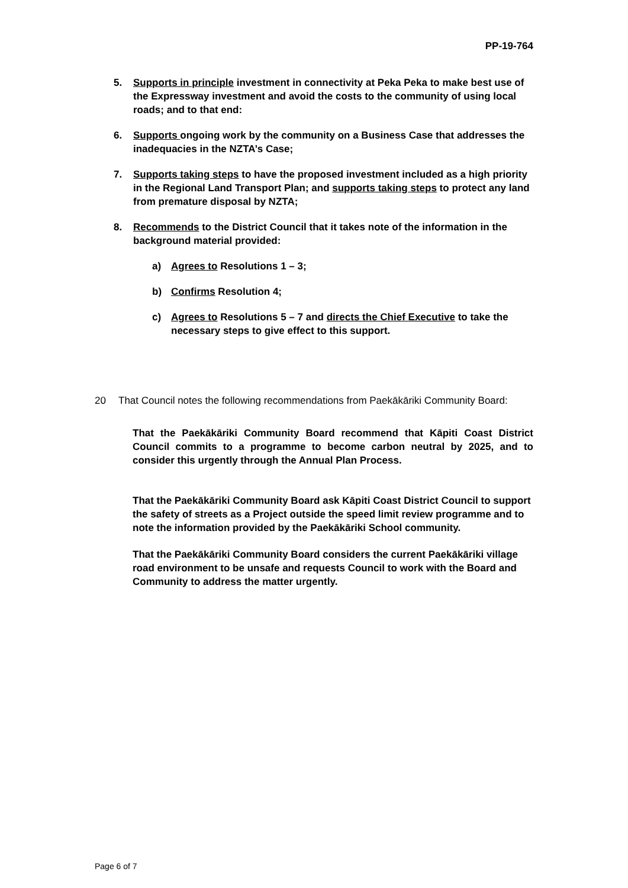PP-19-764
5. Supports in principle investment in connectivity at Peka Peka to make best use of the Expressway investment and avoid the costs to the community of using local roads; and to that end:
6. Supports ongoing work by the community on a Business Case that addresses the inadequacies in the NZTA’s Case;
7. Supports taking steps to have the proposed investment included as a high priority in the Regional Land Transport Plan; and supports taking steps to protect any land from premature disposal by NZTA;
8. Recommends to the District Council that it takes note of the information in the background material provided:
a) Agrees to Resolutions 1 – 3;
b) Confirms Resolution 4;
c) Agrees to Resolutions 5 – 7 and directs the Chief Executive to take the necessary steps to give effect to this support.
20 That Council notes the following recommendations from Paekākāriki Community Board:
That the Paekākāriki Community Board recommend that Kāpiti Coast District Council commits to a programme to become carbon neutral by 2025, and to consider this urgently through the Annual Plan Process.
That the Paekākāriki Community Board ask Kāpiti Coast District Council to support the safety of streets as a Project outside the speed limit review programme and to note the information provided by the Paekākāriki School community.
That the Paekākāriki Community Board considers the current Paekākāriki village road environment to be unsafe and requests Council to work with the Board and Community to address the matter urgently.
Page 6 of 7